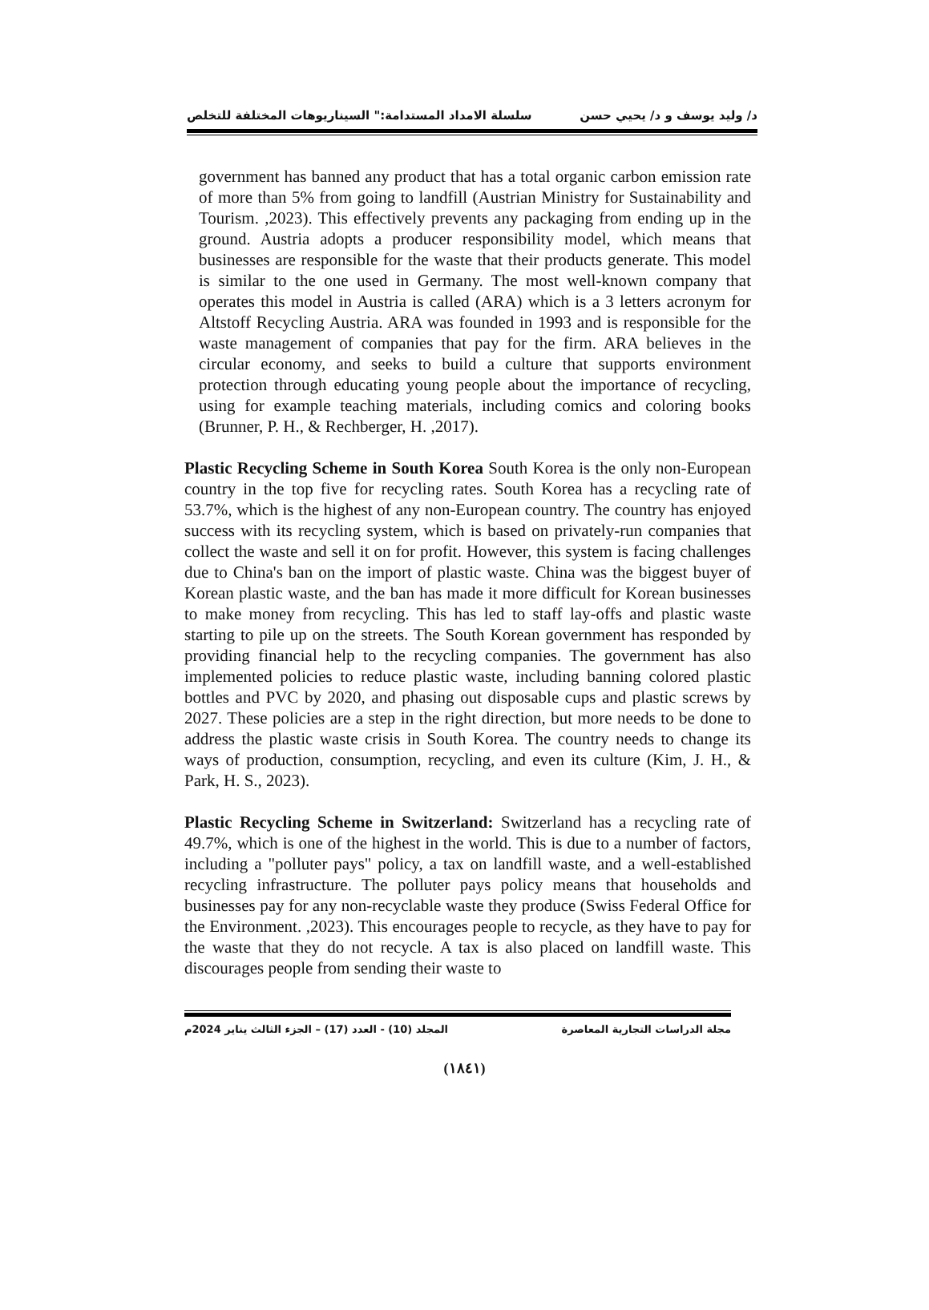د/ وليد يوسف و د/ يحيي حسن سلسلة الامداد المستدامة:" السيناريوهات المختلفة للتخلص
government has banned any product that has a total organic carbon emission rate of more than 5% from going to landfill (Austrian Ministry for Sustainability and Tourism. ,2023). This effectively prevents any packaging from ending up in the ground. Austria adopts a producer responsibility model, which means that businesses are responsible for the waste that their products generate. This model is similar to the one used in Germany. The most well-known company that operates this model in Austria is called (ARA) which is a 3 letters acronym for Altstoff Recycling Austria. ARA was founded in 1993 and is responsible for the waste management of companies that pay for the firm. ARA believes in the circular economy, and seeks to build a culture that supports environment protection through educating young people about the importance of recycling, using for example teaching materials, including comics and coloring books (Brunner, P. H., & Rechberger, H. ,2017).
Plastic Recycling Scheme in South Korea South Korea is the only non-European country in the top five for recycling rates. South Korea has a recycling rate of 53.7%, which is the highest of any non-European country. The country has enjoyed success with its recycling system, which is based on privately-run companies that collect the waste and sell it on for profit. However, this system is facing challenges due to China's ban on the import of plastic waste. China was the biggest buyer of Korean plastic waste, and the ban has made it more difficult for Korean businesses to make money from recycling. This has led to staff lay-offs and plastic waste starting to pile up on the streets. The South Korean government has responded by providing financial help to the recycling companies. The government has also implemented policies to reduce plastic waste, including banning colored plastic bottles and PVC by 2020, and phasing out disposable cups and plastic screws by 2027. These policies are a step in the right direction, but more needs to be done to address the plastic waste crisis in South Korea. The country needs to change its ways of production, consumption, recycling, and even its culture (Kim, J. H., & Park, H. S., 2023).
Plastic Recycling Scheme in Switzerland: Switzerland has a recycling rate of 49.7%, which is one of the highest in the world. This is due to a number of factors, including a "polluter pays" policy, a tax on landfill waste, and a well-established recycling infrastructure. The polluter pays policy means that households and businesses pay for any non-recyclable waste they produce (Swiss Federal Office for the Environment. ,2023). This encourages people to recycle, as they have to pay for the waste that they do not recycle. A tax is also placed on landfill waste. This discourages people from sending their waste to
مجلة الدراسات التجارية المعاصرة المجلد (10) - العدد (17) – الجزء الثالث يناير 2024م
(١٨٤١)